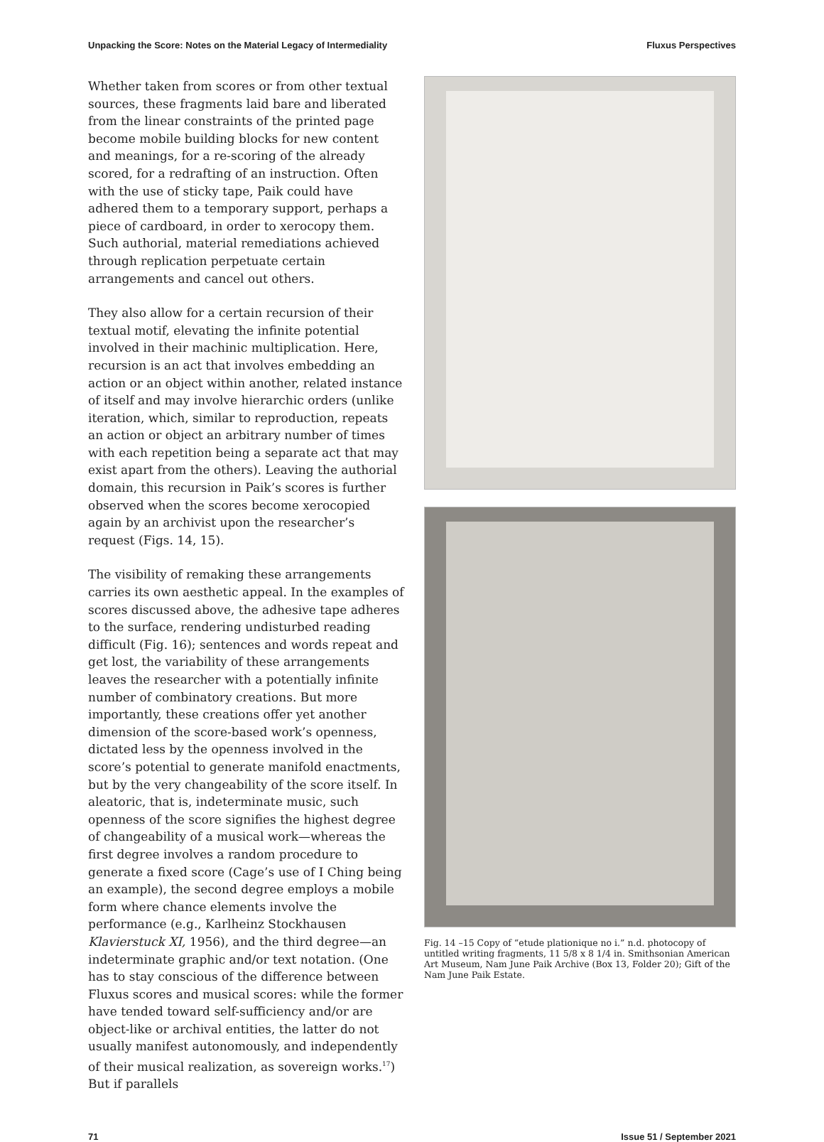Unpacking the Score: Notes on the Material Legacy of Intermediality Fluxus Perspectives
Whether taken from scores or from other textual sources, these fragments laid bare and liberated from the linear constraints of the printed page become mobile building blocks for new content and meanings, for a re-scoring of the already scored, for a redrafting of an instruction. Often with the use of sticky tape, Paik could have adhered them to a temporary support, perhaps a piece of cardboard, in order to xerocopy them. Such authorial, material remediations achieved through replication perpetuate certain arrangements and cancel out others.
They also allow for a certain recursion of their textual motif, elevating the infinite potential involved in their machinic multiplication. Here, recursion is an act that involves embedding an action or an object within another, related instance of itself and may involve hierarchic orders (unlike iteration, which, similar to reproduction, repeats an action or object an arbitrary number of times with each repetition being a separate act that may exist apart from the others). Leaving the authorial domain, this recursion in Paik’s scores is further observed when the scores become xerocopied again by an archivist upon the researcher’s request (Figs. 14, 15).
The visibility of remaking these arrangements carries its own aesthetic appeal. In the examples of scores discussed above, the adhesive tape adheres to the surface, rendering undisturbed reading difficult (Fig. 16); sentences and words repeat and get lost, the variability of these arrangements leaves the researcher with a potentially infinite number of combinatory creations. But more importantly, these creations offer yet another dimension of the score-based work’s openness, dictated less by the openness involved in the score’s potential to generate manifold enactments, but by the very change­ability of the score itself. In aleatoric, that is, indetermi­nate music, such openness of the score signifies the highest degree of changeability of a musical work—whereas the first degree involves a random procedure to generate a fixed score (Cage’s use of I Ching being an example), the second degree employs a mobile form where chance elements involve the performance (e.g., Karlheinz Stockhausen Klavierstuck XI, 1956), and the third degree—an indeterminate graphic and/or text notation. (One has to stay conscious of the difference between Fluxus scores and musical scores: while the former have tended toward self-sufficiency and/or are object-like or archival entities, the latter do not usually manifest autonomously, and independently of their musical realization, as sovereign works.<sup>17</sup>) But if parallels
Fig. 14 –15 Copy of “etude plationique no i.” n.d. photocopy of untitled writing fragments, 11 5/8 x 8 1/4 in. Smithsonian American Art Museum, Nam June Paik Archive (Box 13, Folder 20); Gift of the Nam June Paik Estate.
71 Issue 51 / September 2021